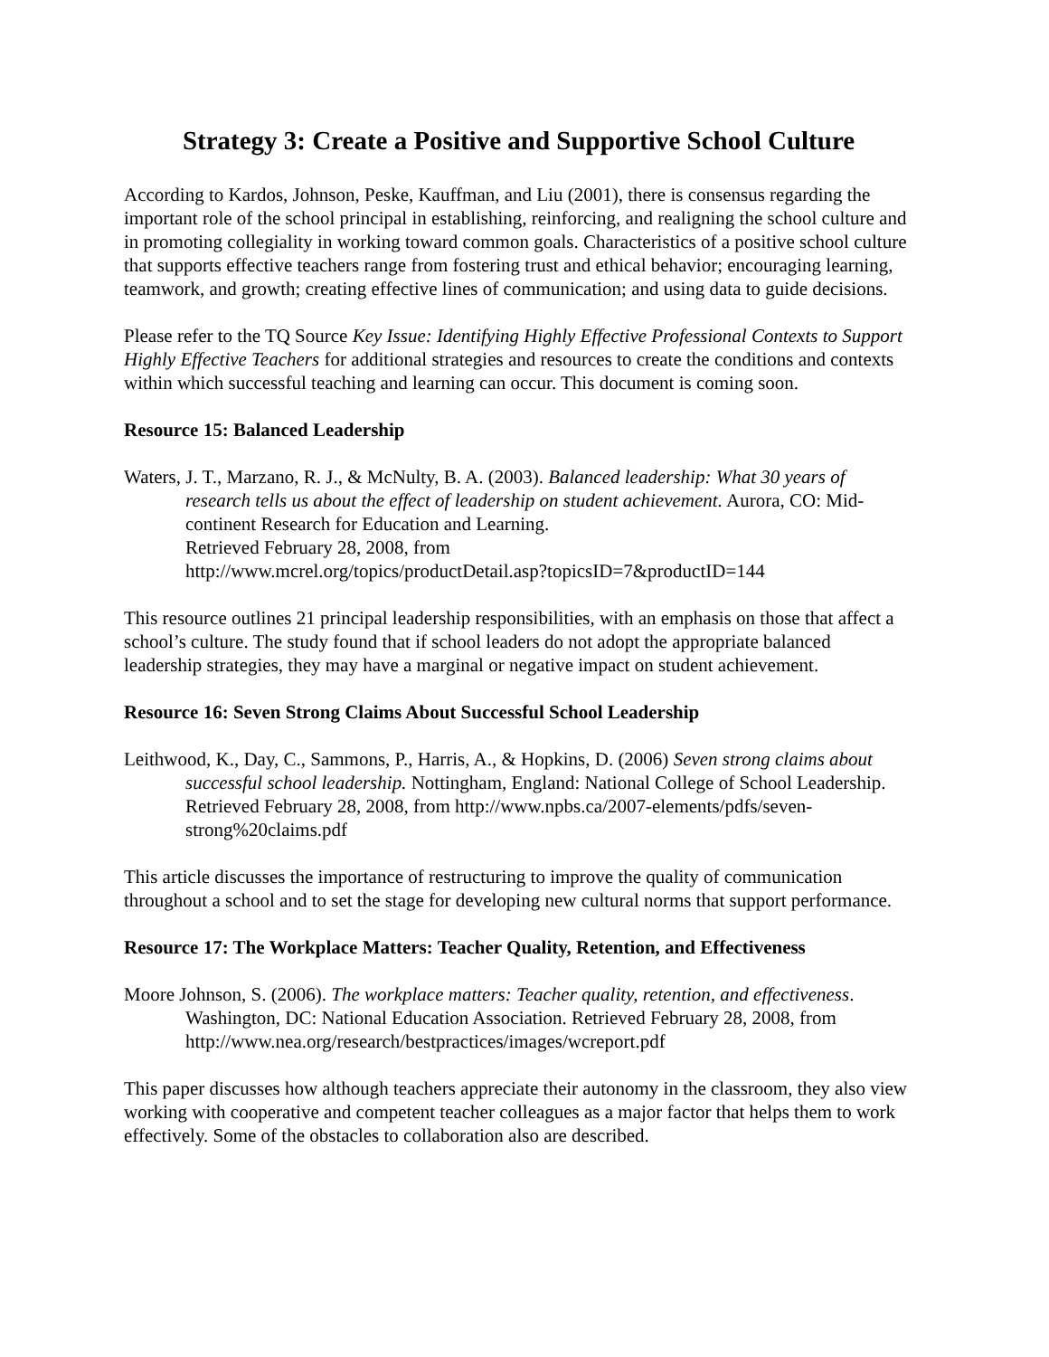Strategy 3: Create a Positive and Supportive School Culture
According to Kardos, Johnson, Peske, Kauffman, and Liu (2001), there is consensus regarding the important role of the school principal in establishing, reinforcing, and realigning the school culture and in promoting collegiality in working toward common goals. Characteristics of a positive school culture that supports effective teachers range from fostering trust and ethical behavior; encouraging learning, teamwork, and growth; creating effective lines of communication; and using data to guide decisions.
Please refer to the TQ Source Key Issue: Identifying Highly Effective Professional Contexts to Support Highly Effective Teachers for additional strategies and resources to create the conditions and contexts within which successful teaching and learning can occur. This document is coming soon.
Resource 15: Balanced Leadership
Waters, J. T., Marzano, R. J., & McNulty, B. A. (2003). Balanced leadership: What 30 years of research tells us about the effect of leadership on student achievement. Aurora, CO: Mid-continent Research for Education and Learning.
Retrieved February 28, 2008, from
http://www.mcrel.org/topics/productDetail.asp?topicsID=7&productID=144
This resource outlines 21 principal leadership responsibilities, with an emphasis on those that affect a school’s culture. The study found that if school leaders do not adopt the appropriate balanced leadership strategies, they may have a marginal or negative impact on student achievement.
Resource 16: Seven Strong Claims About Successful School Leadership
Leithwood, K., Day, C., Sammons, P., Harris, A., & Hopkins, D. (2006) Seven strong claims about successful school leadership. Nottingham, England: National College of School Leadership. Retrieved February 28, 2008, from http://www.npbs.ca/2007-elements/pdfs/seven-strong%20claims.pdf
This article discusses the importance of restructuring to improve the quality of communication throughout a school and to set the stage for developing new cultural norms that support performance.
Resource 17: The Workplace Matters: Teacher Quality, Retention, and Effectiveness
Moore Johnson, S. (2006). The workplace matters: Teacher quality, retention, and effectiveness. Washington, DC: National Education Association. Retrieved February 28, 2008, from http://www.nea.org/research/bestpractices/images/wcreport.pdf
This paper discusses how although teachers appreciate their autonomy in the classroom, they also view working with cooperative and competent teacher colleagues as a major factor that helps them to work effectively. Some of the obstacles to collaboration also are described.